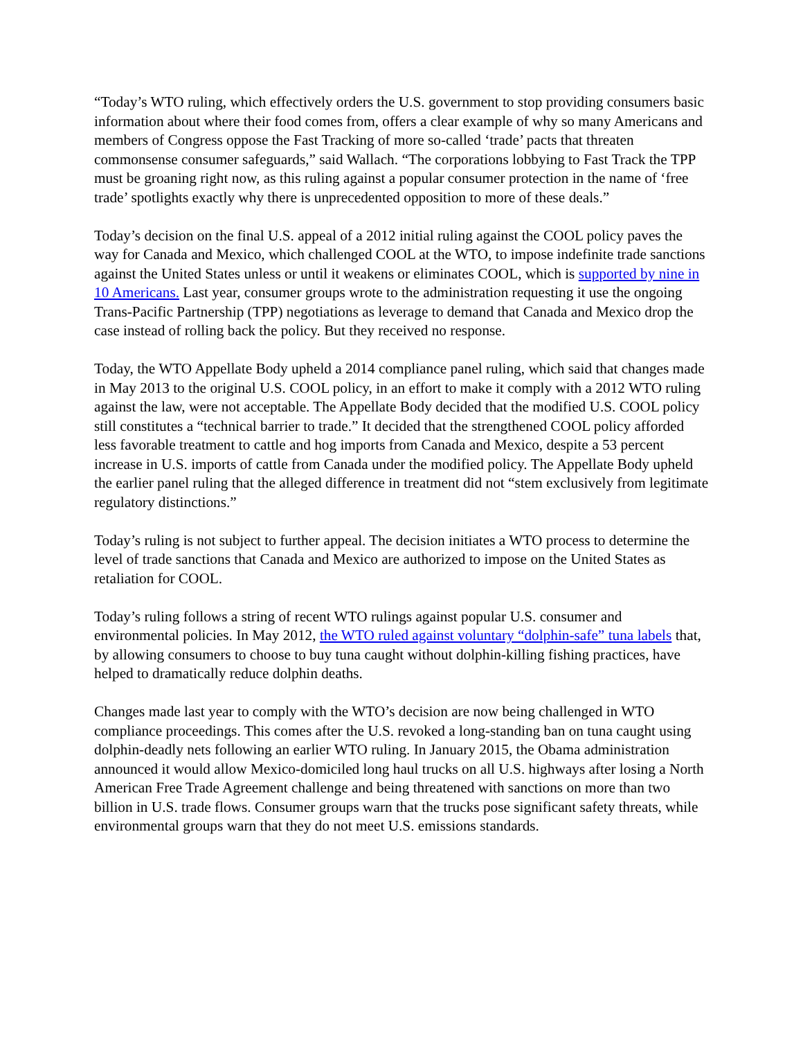“Today’s WTO ruling, which effectively orders the U.S. government to stop providing consumers basic information about where their food comes from, offers a clear example of why so many Americans and members of Congress oppose the Fast Tracking of more so-called ‘trade’ pacts that threaten commonsense consumer safeguards,” said Wallach. “The corporations lobbying to Fast Track the TPP must be groaning right now, as this ruling against a popular consumer protection in the name of ‘free trade’ spotlights exactly why there is unprecedented opposition to more of these deals.”
Today’s decision on the final U.S. appeal of a 2012 initial ruling against the COOL policy paves the way for Canada and Mexico, which challenged COOL at the WTO, to impose indefinite trade sanctions against the United States unless or until it weakens or eliminates COOL, which is supported by nine in 10 Americans. Last year, consumer groups wrote to the administration requesting it use the ongoing Trans-Pacific Partnership (TPP) negotiations as leverage to demand that Canada and Mexico drop the case instead of rolling back the policy. But they received no response.
Today, the WTO Appellate Body upheld a 2014 compliance panel ruling, which said that changes made in May 2013 to the original U.S. COOL policy, in an effort to make it comply with a 2012 WTO ruling against the law, were not acceptable. The Appellate Body decided that the modified U.S. COOL policy still constitutes a “technical barrier to trade.” It decided that the strengthened COOL policy afforded less favorable treatment to cattle and hog imports from Canada and Mexico, despite a 53 percent increase in U.S. imports of cattle from Canada under the modified policy. The Appellate Body upheld the earlier panel ruling that the alleged difference in treatment did not “stem exclusively from legitimate regulatory distinctions.”
Today’s ruling is not subject to further appeal. The decision initiates a WTO process to determine the level of trade sanctions that Canada and Mexico are authorized to impose on the United States as retaliation for COOL.
Today’s ruling follows a string of recent WTO rulings against popular U.S. consumer and environmental policies. In May 2012, the WTO ruled against voluntary “dolphin-safe” tuna labels that, by allowing consumers to choose to buy tuna caught without dolphin-killing fishing practices, have helped to dramatically reduce dolphin deaths.
Changes made last year to comply with the WTO’s decision are now being challenged in WTO compliance proceedings. This comes after the U.S. revoked a long-standing ban on tuna caught using dolphin-deadly nets following an earlier WTO ruling. In January 2015, the Obama administration announced it would allow Mexico-domiciled long haul trucks on all U.S. highways after losing a North American Free Trade Agreement challenge and being threatened with sanctions on more than two billion in U.S. trade flows. Consumer groups warn that the trucks pose significant safety threats, while environmental groups warn that they do not meet U.S. emissions standards.